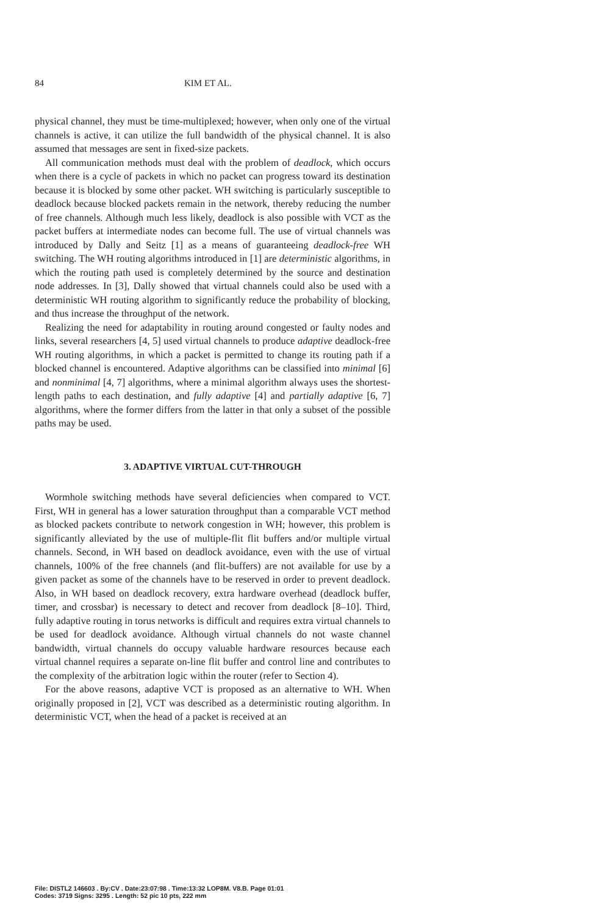84 KIM ET AL.
physical channel, they must be time-multiplexed; however, when only one of the virtual channels is active, it can utilize the full bandwidth of the physical channel. It is also assumed that messages are sent in fixed-size packets.
All communication methods must deal with the problem of deadlock, which occurs when there is a cycle of packets in which no packet can progress toward its destination because it is blocked by some other packet. WH switching is particularly susceptible to deadlock because blocked packets remain in the network, thereby reducing the number of free channels. Although much less likely, deadlock is also possible with VCT as the packet buffers at intermediate nodes can become full. The use of virtual channels was introduced by Dally and Seitz [1] as a means of guaranteeing deadlock-free WH switching. The WH routing algorithms introduced in [1] are deterministic algorithms, in which the routing path used is completely determined by the source and destination node addresses. In [3], Dally showed that virtual channels could also be used with a deterministic WH routing algorithm to significantly reduce the probability of blocking, and thus increase the throughput of the network.
Realizing the need for adaptability in routing around congested or faulty nodes and links, several researchers [4, 5] used virtual channels to produce adaptive deadlock-free WH routing algorithms, in which a packet is permitted to change its routing path if a blocked channel is encountered. Adaptive algorithms can be classified into minimal [6] and nonminimal [4, 7] algorithms, where a minimal algorithm always uses the shortest-length paths to each destination, and fully adaptive [4] and partially adaptive [6, 7] algorithms, where the former differs from the latter in that only a subset of the possible paths may be used.
3. ADAPTIVE VIRTUAL CUT-THROUGH
Wormhole switching methods have several deficiencies when compared to VCT. First, WH in general has a lower saturation throughput than a comparable VCT method as blocked packets contribute to network congestion in WH; however, this problem is significantly alleviated by the use of multiple-flit flit buffers and/or multiple virtual channels. Second, in WH based on deadlock avoidance, even with the use of virtual channels, 100% of the free channels (and flit-buffers) are not available for use by a given packet as some of the channels have to be reserved in order to prevent deadlock. Also, in WH based on deadlock recovery, extra hardware overhead (deadlock buffer, timer, and crossbar) is necessary to detect and recover from deadlock [8–10]. Third, fully adaptive routing in torus networks is difficult and requires extra virtual channels to be used for deadlock avoidance. Although virtual channels do not waste channel bandwidth, virtual channels do occupy valuable hardware resources because each virtual channel requires a separate on-line flit buffer and control line and contributes to the complexity of the arbitration logic within the router (refer to Section 4).
For the above reasons, adaptive VCT is proposed as an alternative to WH. When originally proposed in [2], VCT was described as a deterministic routing algorithm. In deterministic VCT, when the head of a packet is received at an
File: DISTL2 146603 . By:CV . Date:23:07:98 . Time:13:32 LOP8M. V8.B. Page 01:01
Codes: 3719 Signs: 3295 . Length: 52 pic 10 pts, 222 mm